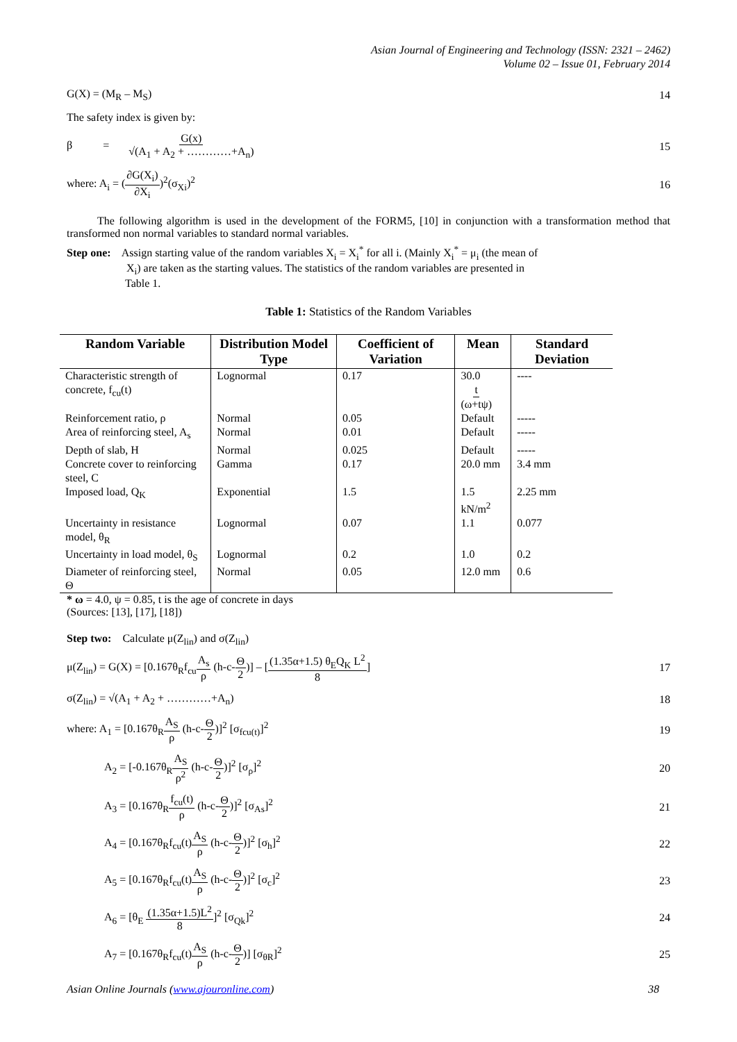Asian Journal of Engineering and Technology (ISSN: 2321 – 2462)
Volume 02 – Issue 01, February 2014
G(X) = (M<sub>R</sub> – M<sub>S</sub>) 14
The safety index is given by:
β = G(x) √(A<sub>1</sub> + A<sub>2</sub> + …………+A<sub>n</sub>) 15
where: A<sub>i</sub> = (∂G(X<sub>i</sub>) ∂X<sub>i</sub>)<sup>2</sup>(σ<sub>Xi</sub>)<sup>2</sup> 16
The following algorithm is used in the development of the FORM5, [10] in conjunction with a transformation method that transformed non normal variables to standard normal variables.
Step one: Assign starting value of the random variables X<sub>i</sub> = X<sub>i</sub><sup>*</sup> for all i. (Mainly X<sub>i</sub><sup>*</sup> = μ<sub>i</sub> (the mean of
X<sub>i</sub>) are taken as the starting values. The statistics of the random variables are presented in
Table 1.
Table 1: Statistics of the Random Variables
| Random Variable | Distribution Model Type | Coefficient of Variation | Mean | Standard Deviation |
| --- | --- | --- | --- | --- |
| Characteristic strength of concrete, f<sub>cu</sub>(t) | Lognormal | 0.17 | 30.0 t (ω+tψ) | ---- |
| Reinforcement ratio, ρ | Normal | 0.05 | Default | ----- |
| Area of reinforcing steel, A<sub>s</sub> | Normal | 0.01 | Default | ----- |
| Depth of slab, H | Normal | 0.025 | Default | ----- |
| Concrete cover to reinforcing steel, C | Gamma | 0.17 | 20.0 mm | 3.4 mm |
| Imposed load, Q<sub>K</sub> | Exponential | 1.5 | 1.5 kN/m<sup>2</sup> | 2.25 mm |
| Uncertainty in resistance model, θ<sub>R</sub> | Lognormal | 0.07 | 1.1 | 0.077 |
| Uncertainty in load model, θ<sub>S</sub> | Lognormal | 0.2 | 1.0 | 0.2 |
| Diameter of reinforcing steel, Θ | Normal | 0.05 | 12.0 mm | 0.6 |
* ω = 4.0, ψ = 0.85, t is the age of concrete in days
(Sources: [13], [17], [18])
Step two: Calculate μ(Z<sub>lin</sub>) and σ(Z<sub>lin</sub>)
μ(Z<sub>lin</sub>) = G(X) = [0.167θ<sub>R</sub>f<sub>cu</sub>A<sub>s</sub> ρ (h-c-Θ 2)] – [(1.35α+1.5) θ<sub>E</sub>Q<sub>K</sub> L<sup>2</sup> 8] 17
σ(Z<sub>lin</sub>) = √(A<sub>1</sub> + A<sub>2</sub> + …………+A<sub>n</sub>) 18
where: A<sub>1</sub> = [0.167θ<sub>R</sub>A<sub>S</sub> ρ (h-c-Θ 2)]<sup>2</sup> [σ<sub>fcu(t)</sub>]<sup>2</sup> 19
A<sub>2</sub> = [-0.167θ<sub>R</sub>A<sub>S</sub> ρ<sup>2</sup> (h-c-Θ 2)]<sup>2</sup> [σ<sub>ρ</sub>]<sup>2</sup> 20
A<sub>3</sub> = [0.167θ<sub>R</sub>f<sub>cu</sub>(t) ρ (h-c-Θ 2)]<sup>2</sup> [σ<sub>As</sub>]<sup>2</sup> 21
A<sub>4</sub> = [0.167θ<sub>R</sub>f<sub>cu</sub>(t)A<sub>S</sub> ρ (h-c-Θ 2)]<sup>2</sup> [σ<sub>h</sub>]<sup>2</sup> 22
A<sub>5</sub> = [0.167θ<sub>R</sub>f<sub>cu</sub>(t)A<sub>S</sub> ρ (h-c-Θ 2)]<sup>2</sup> [σ<sub>c</sub>]<sup>2</sup> 23
A<sub>6</sub> = [θ<sub>E</sub> (1.35α+1.5)L<sup>2</sup> 8]<sup>2</sup> [σ<sub>Qk</sub>]<sup>2</sup> 24
A<sub>7</sub> = [0.167θ<sub>R</sub>f<sub>cu</sub>(t)A<sub>S</sub> ρ (h-c-Θ 2)] [σ<sub>θR</sub>]<sup>2</sup> 25
Asian Online Journals (www.ajouronline.com) 38